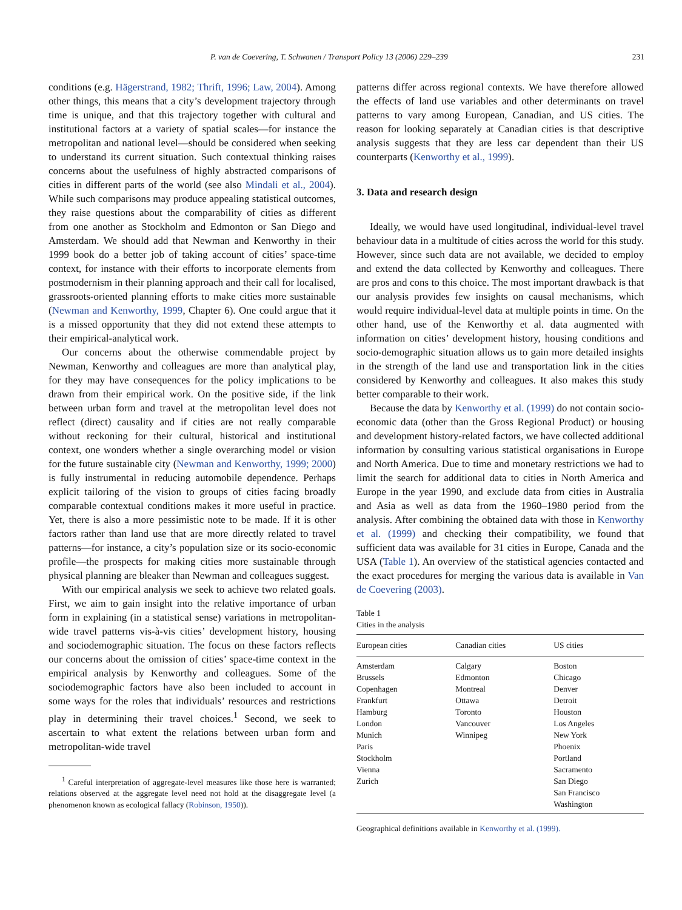P. van de Coevering, T. Schwanen / Transport Policy 13 (2006) 229–239 231
conditions (e.g. Hägerstrand, 1982; Thrift, 1996; Law, 2004). Among other things, this means that a city’s development trajectory through time is unique, and that this trajectory together with cultural and institutional factors at a variety of spatial scales—for instance the metropolitan and national level—should be considered when seeking to understand its current situation. Such contextual thinking raises concerns about the usefulness of highly abstracted comparisons of cities in different parts of the world (see also Mindali et al., 2004). While such comparisons may produce appealing statistical outcomes, they raise questions about the comparability of cities as different from one another as Stockholm and Edmonton or San Diego and Amsterdam. We should add that Newman and Kenworthy in their 1999 book do a better job of taking account of cities’ space-time context, for instance with their efforts to incorporate elements from postmodernism in their planning approach and their call for localised, grassroots-oriented planning efforts to make cities more sustainable (Newman and Kenworthy, 1999, Chapter 6). One could argue that it is a missed opportunity that they did not extend these attempts to their empirical-analytical work.
Our concerns about the otherwise commendable project by Newman, Kenworthy and colleagues are more than analytical play, for they may have consequences for the policy implications to be drawn from their empirical work. On the positive side, if the link between urban form and travel at the metropolitan level does not reflect (direct) causality and if cities are not really comparable without reckoning for their cultural, historical and institutional context, one wonders whether a single overarching model or vision for the future sustainable city (Newman and Kenworthy, 1999; 2000) is fully instrumental in reducing automobile dependence. Perhaps explicit tailoring of the vision to groups of cities facing broadly comparable contextual conditions makes it more useful in practice. Yet, there is also a more pessimistic note to be made. If it is other factors rather than land use that are more directly related to travel patterns—for instance, a city’s population size or its socio-economic profile—the prospects for making cities more sustainable through physical planning are bleaker than Newman and colleagues suggest.
With our empirical analysis we seek to achieve two related goals. First, we aim to gain insight into the relative importance of urban form in explaining (in a statistical sense) variations in metropolitan-wide travel patterns vis-à-vis cities’ development history, housing and sociodemographic situation. The focus on these factors reflects our concerns about the omission of cities’ space-time context in the empirical analysis by Kenworthy and colleagues. Some of the sociodemographic factors have also been included to account in some ways for the roles that individuals’ resources and restrictions play in determining their travel choices.<sup>1</sup> Second, we seek to ascertain to what extent the relations between urban form and metropolitan-wide travel
<sup>1</sup> Careful interpretation of aggregate-level measures like those here is warranted; relations observed at the aggregate level need not hold at the disaggregate level (a phenomenon known as ecological fallacy (Robinson, 1950)).
patterns differ across regional contexts. We have therefore allowed the effects of land use variables and other determinants on travel patterns to vary among European, Canadian, and US cities. The reason for looking separately at Canadian cities is that descriptive analysis suggests that they are less car dependent than their US counterparts (Kenworthy et al., 1999).
3. Data and research design
Ideally, we would have used longitudinal, individual-level travel behaviour data in a multitude of cities across the world for this study. However, since such data are not available, we decided to employ and extend the data collected by Kenworthy and colleagues. There are pros and cons to this choice. The most important drawback is that our analysis provides few insights on causal mechanisms, which would require individual-level data at multiple points in time. On the other hand, use of the Kenworthy et al. data augmented with information on cities’ development history, housing conditions and socio-demographic situation allows us to gain more detailed insights in the strength of the land use and transportation link in the cities considered by Kenworthy and colleagues. It also makes this study better comparable to their work.
Because the data by Kenworthy et al. (1999) do not contain socio-economic data (other than the Gross Regional Product) or housing and development history-related factors, we have collected additional information by consulting various statistical organisations in Europe and North America. Due to time and monetary restrictions we had to limit the search for additional data to cities in North America and Europe in the year 1990, and exclude data from cities in Australia and Asia as well as data from the 1960–1980 period from the analysis. After combining the obtained data with those in Kenworthy et al. (1999) and checking their compatibility, we found that sufficient data was available for 31 cities in Europe, Canada and the USA (Table 1). An overview of the statistical agencies contacted and the exact procedures for merging the various data is available in Van de Coevering (2003).
Table 1
Cities in the analysis
| European cities | Canadian cities | US cities |
| --- | --- | --- |
| Amsterdam | Calgary | Boston |
| Brussels | Edmonton | Chicago |
| Copenhagen | Montreal | Denver |
| Frankfurt | Ottawa | Detroit |
| Hamburg | Toronto | Houston |
| London | Vancouver | Los Angeles |
| Munich | Winnipeg | New York |
| Paris | | Phoenix |
| Stockholm | | Portland |
| Vienna | | Sacramento |
| Zurich | | San Diego |
| | | San Francisco |
| | | Washington |
Geographical definitions available in Kenworthy et al. (1999).